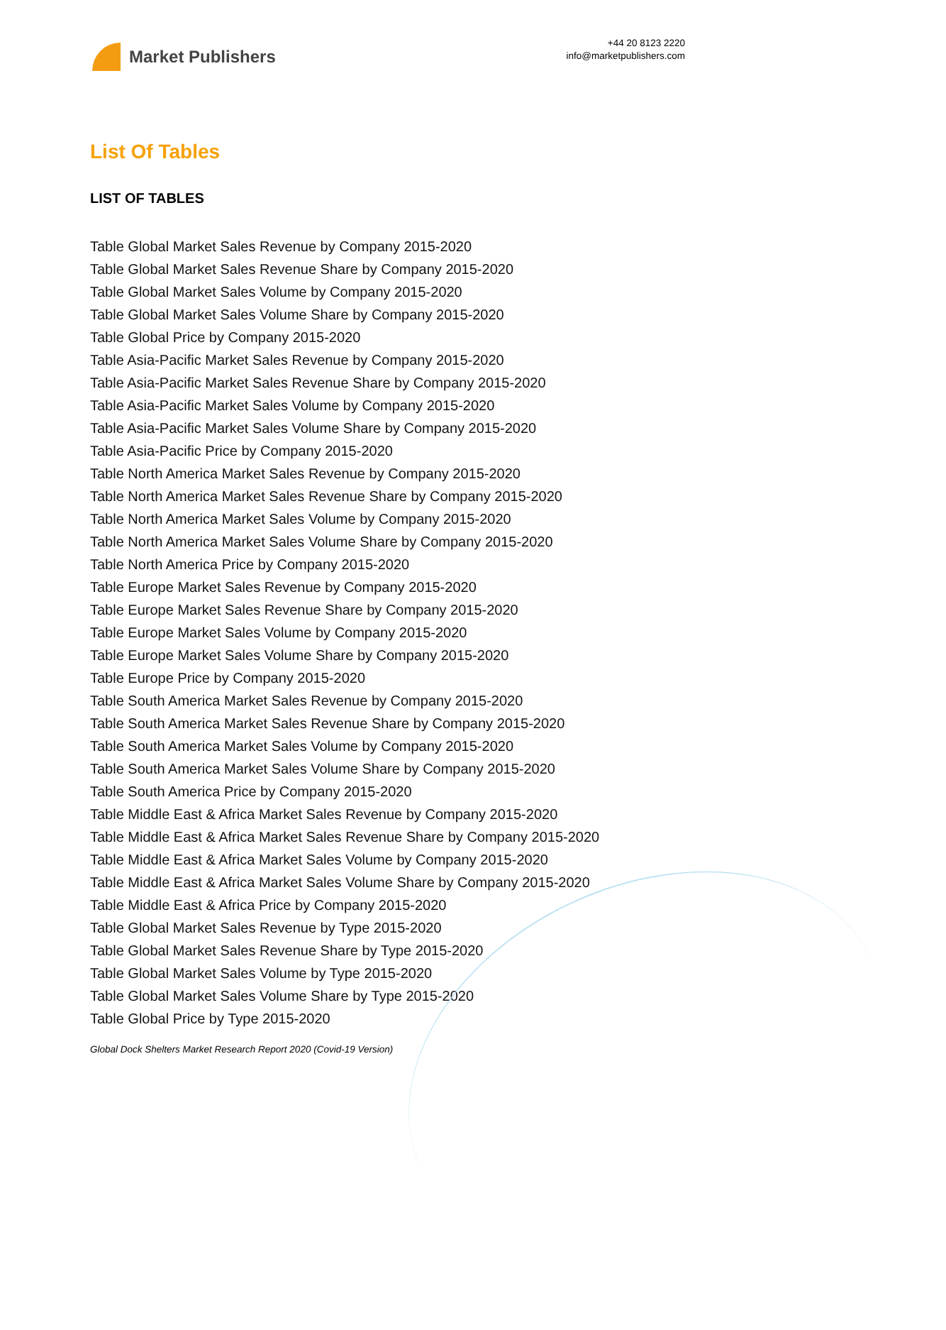Market Publishers
+44 20 8123 2220
info@marketpublishers.com
List Of Tables
LIST OF TABLES
Table Global Market Sales Revenue by Company 2015-2020
Table Global Market Sales Revenue Share by Company 2015-2020
Table Global Market Sales Volume by Company 2015-2020
Table Global Market Sales Volume Share by Company 2015-2020
Table Global Price by Company 2015-2020
Table Asia-Pacific Market Sales Revenue by Company 2015-2020
Table Asia-Pacific Market Sales Revenue Share by Company 2015-2020
Table Asia-Pacific Market Sales Volume by Company 2015-2020
Table Asia-Pacific Market Sales Volume Share by Company 2015-2020
Table Asia-Pacific Price by Company 2015-2020
Table North America Market Sales Revenue by Company 2015-2020
Table North America Market Sales Revenue Share by Company 2015-2020
Table North America Market Sales Volume by Company 2015-2020
Table North America Market Sales Volume Share by Company 2015-2020
Table North America Price by Company 2015-2020
Table Europe Market Sales Revenue by Company 2015-2020
Table Europe Market Sales Revenue Share by Company 2015-2020
Table Europe Market Sales Volume by Company 2015-2020
Table Europe Market Sales Volume Share by Company 2015-2020
Table Europe Price by Company 2015-2020
Table South America Market Sales Revenue by Company 2015-2020
Table South America Market Sales Revenue Share by Company 2015-2020
Table South America Market Sales Volume by Company 2015-2020
Table South America Market Sales Volume Share by Company 2015-2020
Table South America Price by Company 2015-2020
Table Middle East & Africa Market Sales Revenue by Company 2015-2020
Table Middle East & Africa Market Sales Revenue Share by Company 2015-2020
Table Middle East & Africa Market Sales Volume by Company 2015-2020
Table Middle East & Africa Market Sales Volume Share by Company 2015-2020
Table Middle East & Africa Price by Company 2015-2020
Table Global Market Sales Revenue by Type 2015-2020
Table Global Market Sales Revenue Share by Type 2015-2020
Table Global Market Sales Volume by Type 2015-2020
Table Global Market Sales Volume Share by Type 2015-2020
Table Global Price by Type 2015-2020
Global Dock Shelters Market Research Report 2020 (Covid-19 Version)